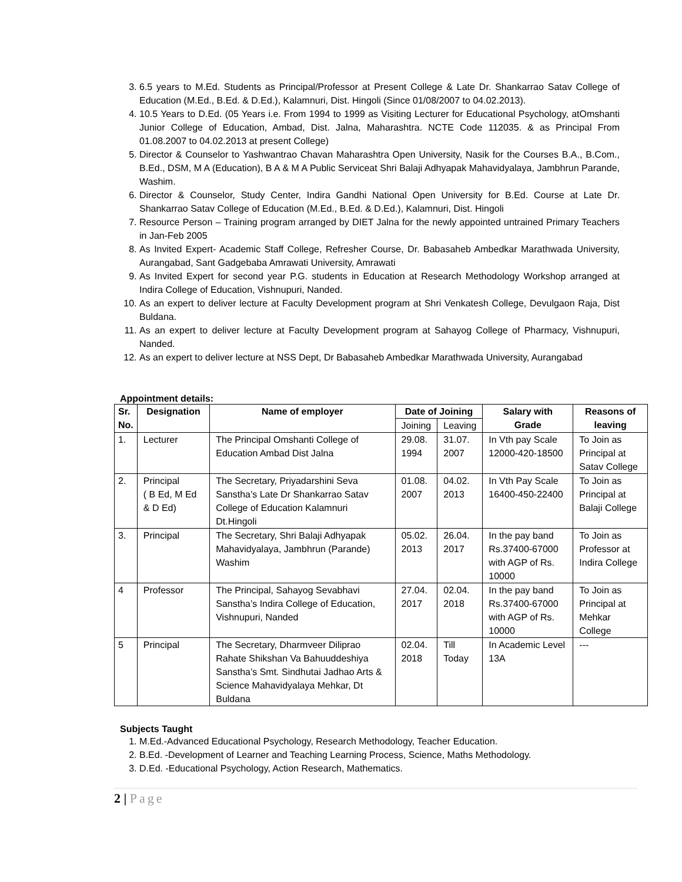3. 6.5 years to M.Ed. Students as Principal/Professor at Present College & Late Dr. Shankarrao Satav College of Education (M.Ed., B.Ed. & D.Ed.), Kalamnuri, Dist. Hingoli (Since 01/08/2007 to 04.02.2013).
4. 10.5 Years to D.Ed. (05 Years i.e. From 1994 to 1999 as Visiting Lecturer for Educational Psychology, atOmshanti Junior College of Education, Ambad, Dist. Jalna, Maharashtra. NCTE Code 112035. & as Principal From 01.08.2007 to 04.02.2013 at present College)
5. Director & Counselor to Yashwantrao Chavan Maharashtra Open University, Nasik for the Courses B.A., B.Com., B.Ed., DSM, M A (Education), B A & M A Public Serviceat Shri Balaji Adhyapak Mahavidyalaya, Jambhrun Parande, Washim.
6. Director & Counselor, Study Center, Indira Gandhi National Open University for B.Ed. Course at Late Dr. Shankarrao Satav College of Education (M.Ed., B.Ed. & D.Ed.), Kalamnuri, Dist. Hingoli
7. Resource Person – Training program arranged by DIET Jalna for the newly appointed untrained Primary Teachers in Jan-Feb 2005
8. As Invited Expert- Academic Staff College, Refresher Course, Dr. Babasaheb Ambedkar Marathwada University, Aurangabad, Sant Gadgebaba Amrawati University, Amrawati
9. As Invited Expert for second year P.G. students in Education at Research Methodology Workshop arranged at Indira College of Education, Vishnupuri, Nanded.
10. As an expert to deliver lecture at Faculty Development program at Shri Venkatesh College, Devulgaon Raja, Dist Buldana.
11. As an expert to deliver lecture at Faculty Development program at Sahayog College of Pharmacy, Vishnupuri, Nanded.
12. As an expert to deliver lecture at NSS Dept, Dr Babasaheb Ambedkar Marathwada University, Aurangabad
Appointment details:
| Sr. No. | Designation | Name of employer | Date of Joining | | Salary with Grade | Reasons of leaving |
| --- | --- | --- | --- | --- | --- | --- |
| | | | Joining | Leaving | | |
| 1. | Lecturer | The Principal Omshanti College of Education Ambad Dist Jalna | 29.08. 1994 | 31.07. 2007 | In Vth pay Scale 12000-420-18500 | To Join as Principal at Satav College |
| 2. | Principal ( B Ed, M Ed & D Ed) | The Secretary, Priyadarshini Seva Sanstha’s Late Dr Shankarrao Satav College of Education Kalamnuri Dt.Hingoli | 01.08. 2007 | 04.02. 2013 | In Vth Pay Scale 16400-450-22400 | To Join as Principal at Balaji College |
| 3. | Principal | The Secretary, Shri Balaji Adhyapak Mahavidyalaya, Jambhrun (Parande) Washim | 05.02. 2013 | 26.04. 2017 | In the pay band Rs.37400-67000 with AGP of Rs. 10000 | To Join as Professor at Indira College |
| 4 | Professor | The Principal, Sahayog Sevabhavi Sanstha’s Indira College of Education, Vishnupuri, Nanded | 27.04. 2017 | 02.04. 2018 | In the pay band Rs.37400-67000 with AGP of Rs. 10000 | To Join as Principal at Mehkar College |
| 5 | Principal | The Secretary, Dharmveer Diliprao Rahate Shikshan Va Bahuuddeshiya Sanstha’s Smt. Sindhutai Jadhao Arts & Science Mahavidyalaya Mehkar, Dt Buldana | 02.04. 2018 | Till Today | In Academic Level 13A | --- |
Subjects Taught
1. M.Ed.-Advanced Educational Psychology, Research Methodology, Teacher Education.
2. B.Ed. -Development of Learner and Teaching Learning Process, Science, Maths Methodology.
3. D.Ed. -Educational Psychology, Action Research, Mathematics.
2 | Page